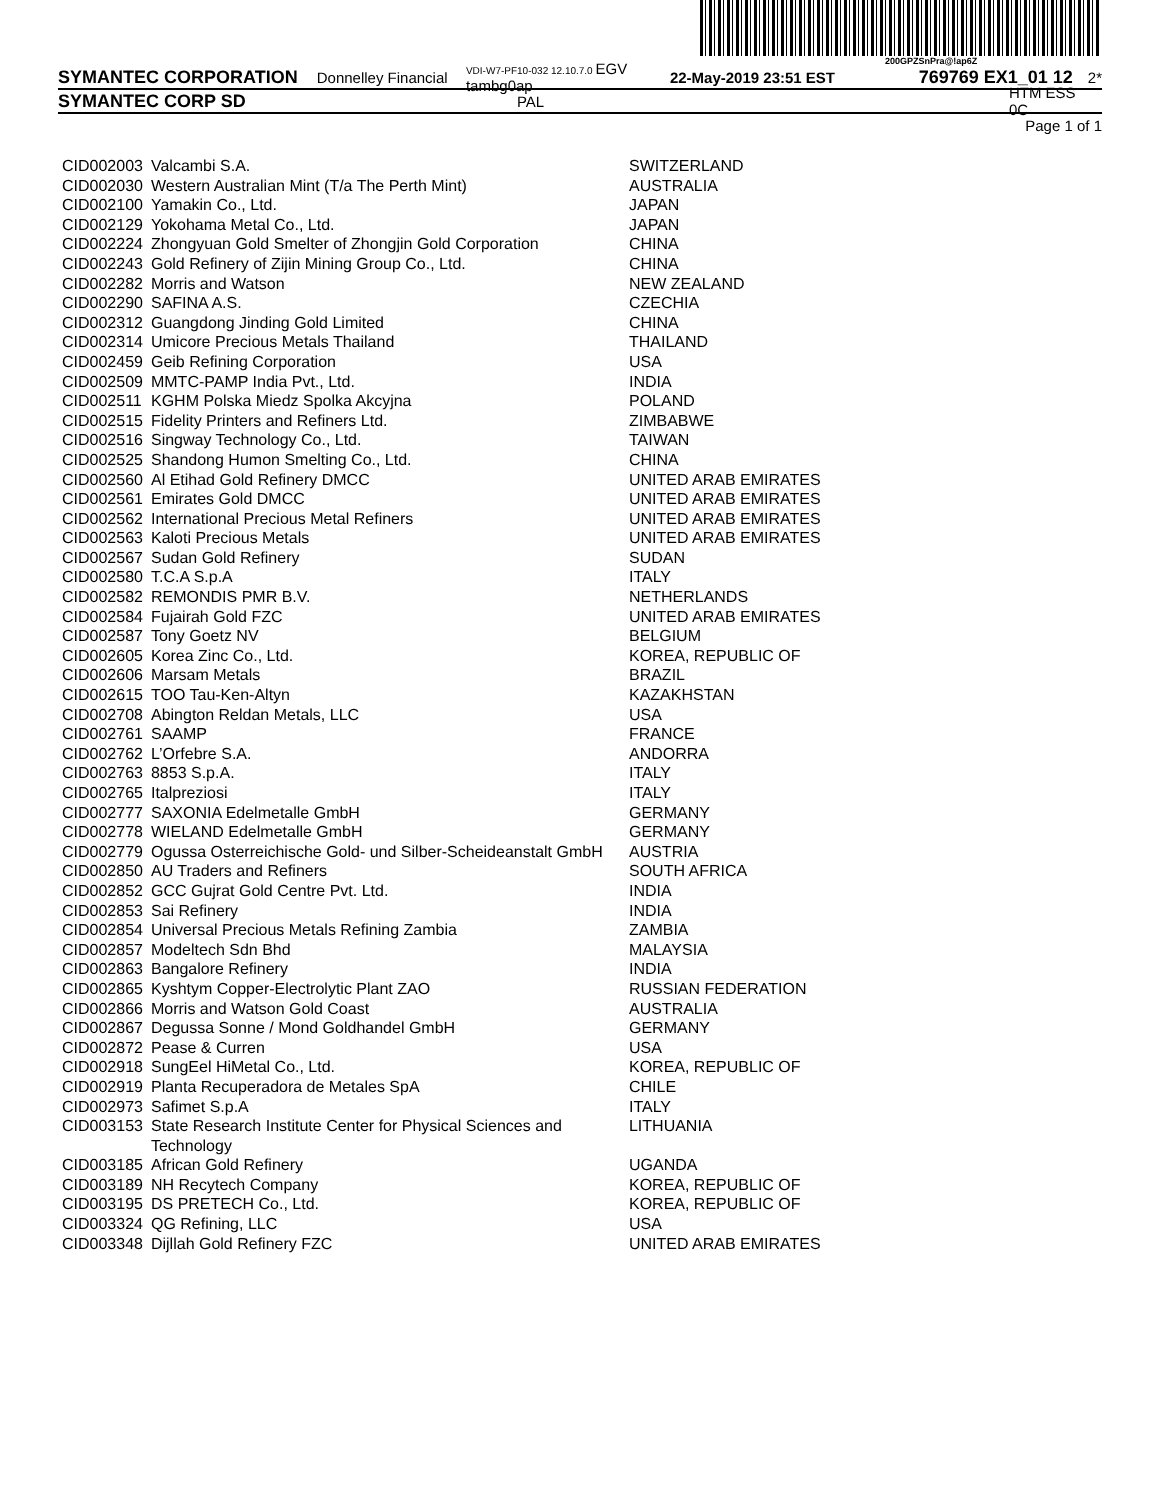200GPZSnPra@!ap6Z
SYMANTEC CORPORATION Donnelley Financial VDI-W7-PF10-032 12.10.7.0 EGV tambg0ap 22-May-2019 23:51 EST 769769 EX1_01 12 2*
SYMANTEC CORP SD PAL HTM ESS 0C
Page 1 of 1
| CID002003 | Valcambi S.A. | SWITZERLAND |
| CID002030 | Western Australian Mint (T/a The Perth Mint) | AUSTRALIA |
| CID002100 | Yamakin Co., Ltd. | JAPAN |
| CID002129 | Yokohama Metal Co., Ltd. | JAPAN |
| CID002224 | Zhongyuan Gold Smelter of Zhongjin Gold Corporation | CHINA |
| CID002243 | Gold Refinery of Zijin Mining Group Co., Ltd. | CHINA |
| CID002282 | Morris and Watson | NEW ZEALAND |
| CID002290 | SAFINA A.S. | CZECHIA |
| CID002312 | Guangdong Jinding Gold Limited | CHINA |
| CID002314 | Umicore Precious Metals Thailand | THAILAND |
| CID002459 | Geib Refining Corporation | USA |
| CID002509 | MMTC-PAMP India Pvt., Ltd. | INDIA |
| CID002511 | KGHM Polska Miedz Spolka Akcyjna | POLAND |
| CID002515 | Fidelity Printers and Refiners Ltd. | ZIMBABWE |
| CID002516 | Singway Technology Co., Ltd. | TAIWAN |
| CID002525 | Shandong Humon Smelting Co., Ltd. | CHINA |
| CID002560 | Al Etihad Gold Refinery DMCC | UNITED ARAB EMIRATES |
| CID002561 | Emirates Gold DMCC | UNITED ARAB EMIRATES |
| CID002562 | International Precious Metal Refiners | UNITED ARAB EMIRATES |
| CID002563 | Kaloti Precious Metals | UNITED ARAB EMIRATES |
| CID002567 | Sudan Gold Refinery | SUDAN |
| CID002580 | T.C.A S.p.A | ITALY |
| CID002582 | REMONDIS PMR B.V. | NETHERLANDS |
| CID002584 | Fujairah Gold FZC | UNITED ARAB EMIRATES |
| CID002587 | Tony Goetz NV | BELGIUM |
| CID002605 | Korea Zinc Co., Ltd. | KOREA, REPUBLIC OF |
| CID002606 | Marsam Metals | BRAZIL |
| CID002615 | TOO Tau-Ken-Altyn | KAZAKHSTAN |
| CID002708 | Abington Reldan Metals, LLC | USA |
| CID002761 | SAAMP | FRANCE |
| CID002762 | L’Orfebre S.A. | ANDORRA |
| CID002763 | 8853 S.p.A. | ITALY |
| CID002765 | Italpreziosi | ITALY |
| CID002777 | SAXONIA Edelmetalle GmbH | GERMANY |
| CID002778 | WIELAND Edelmetalle GmbH | GERMANY |
| CID002779 | Ogussa Osterreichische Gold- und Silber-Scheideanstalt GmbH | AUSTRIA |
| CID002850 | AU Traders and Refiners | SOUTH AFRICA |
| CID002852 | GCC Gujrat Gold Centre Pvt. Ltd. | INDIA |
| CID002853 | Sai Refinery | INDIA |
| CID002854 | Universal Precious Metals Refining Zambia | ZAMBIA |
| CID002857 | Modeltech Sdn Bhd | MALAYSIA |
| CID002863 | Bangalore Refinery | INDIA |
| CID002865 | Kyshtym Copper-Electrolytic Plant ZAO | RUSSIAN FEDERATION |
| CID002866 | Morris and Watson Gold Coast | AUSTRALIA |
| CID002867 | Degussa Sonne / Mond Goldhandel GmbH | GERMANY |
| CID002872 | Pease & Curren | USA |
| CID002918 | SungEel HiMetal Co., Ltd. | KOREA, REPUBLIC OF |
| CID002919 | Planta Recuperadora de Metales SpA | CHILE |
| CID002973 | Safimet S.p.A | ITALY |
| CID003153 | State Research Institute Center for Physical Sciences and Technology | LITHUANIA |
| CID003185 | African Gold Refinery | UGANDA |
| CID003189 | NH Recytech Company | KOREA, REPUBLIC OF |
| CID003195 | DS PRETECH Co., Ltd. | KOREA, REPUBLIC OF |
| CID003324 | QG Refining, LLC | USA |
| CID003348 | Dijllah Gold Refinery FZC | UNITED ARAB EMIRATES |